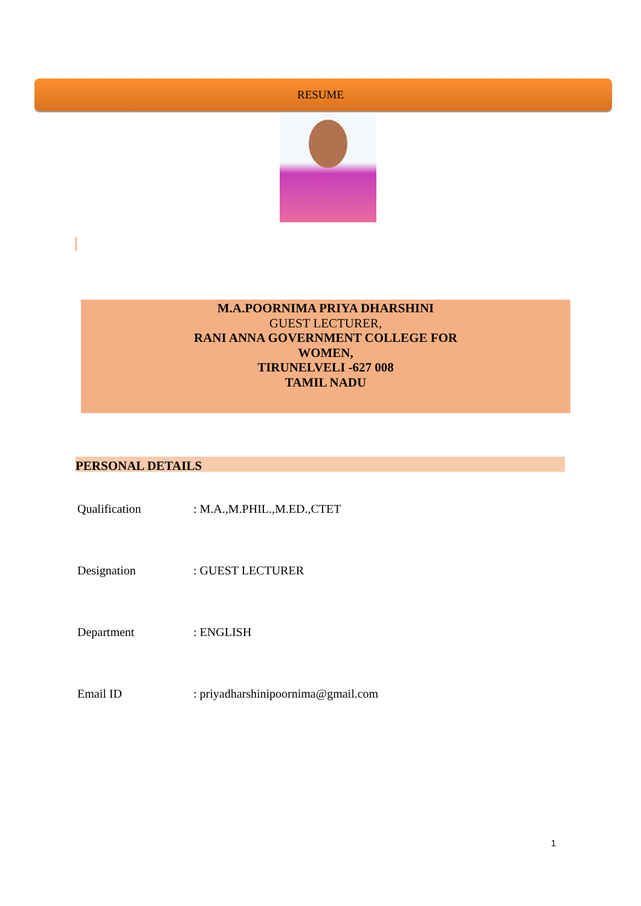RESUME
M.A.POORNIMA PRIYA DHARSHINI
GUEST LECTURER,
RANI ANNA GOVERNMENT COLLEGE FOR
WOMEN,
TIRUNELVELI -627 008
TAMIL NADU
PERSONAL DETAILS
Qualification: M.A.,M.PHIL.,M.ED.,CTET
Designation: GUEST LECTURER
Department: ENGLISH
Email ID: priyadharshinipoornima@gmail.com
1